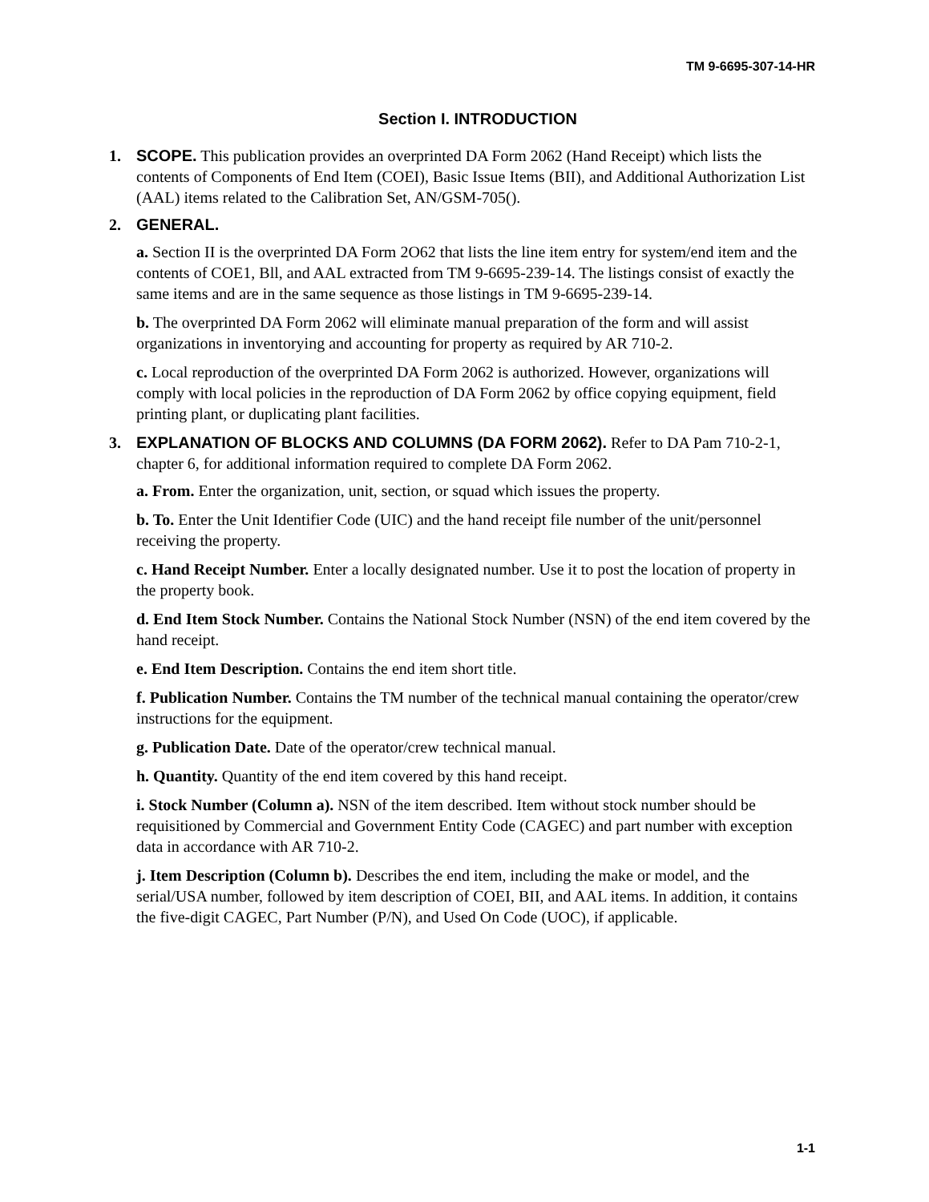TM 9-6695-307-14-HR
Section I. INTRODUCTION
1. SCOPE. This publication provides an overprinted DA Form 2062 (Hand Receipt) which lists the contents of Components of End Item (COEI), Basic Issue Items (BII), and Additional Authorization List (AAL) items related to the Calibration Set, AN/GSM-705().
2. GENERAL.
a. Section II is the overprinted DA Form 2O62 that lists the line item entry for system/end item and the contents of COE1, Bll, and AAL extracted from TM 9-6695-239-14. The listings consist of exactly the same items and are in the same sequence as those listings in TM 9-6695-239-14.
b. The overprinted DA Form 2062 will eliminate manual preparation of the form and will assist organizations in inventorying and accounting for property as required by AR 710-2.
c. Local reproduction of the overprinted DA Form 2062 is authorized. However, organizations will comply with local policies in the reproduction of DA Form 2062 by office copying equipment, field printing plant, or duplicating plant facilities.
3. EXPLANATION OF BLOCKS AND COLUMNS (DA FORM 2062). Refer to DA Pam 710-2-1, chapter 6, for additional information required to complete DA Form 2062.
a. From. Enter the organization, unit, section, or squad which issues the property.
b. To. Enter the Unit Identifier Code (UIC) and the hand receipt file number of the unit/personnel receiving the property.
c. Hand Receipt Number. Enter a locally designated number. Use it to post the location of property in the property book.
d. End Item Stock Number. Contains the National Stock Number (NSN) of the end item covered by the hand receipt.
e. End Item Description. Contains the end item short title.
f. Publication Number. Contains the TM number of the technical manual containing the operator/crew instructions for the equipment.
g. Publication Date. Date of the operator/crew technical manual.
h. Quantity. Quantity of the end item covered by this hand receipt.
i. Stock Number (Column a). NSN of the item described. Item without stock number should be requisitioned by Commercial and Government Entity Code (CAGEC) and part number with exception data in accordance with AR 710-2.
j. Item Description (Column b). Describes the end item, including the make or model, and the serial/USA number, followed by item description of COEI, BII, and AAL items. In addition, it contains the five-digit CAGEC, Part Number (P/N), and Used On Code (UOC), if applicable.
1-1